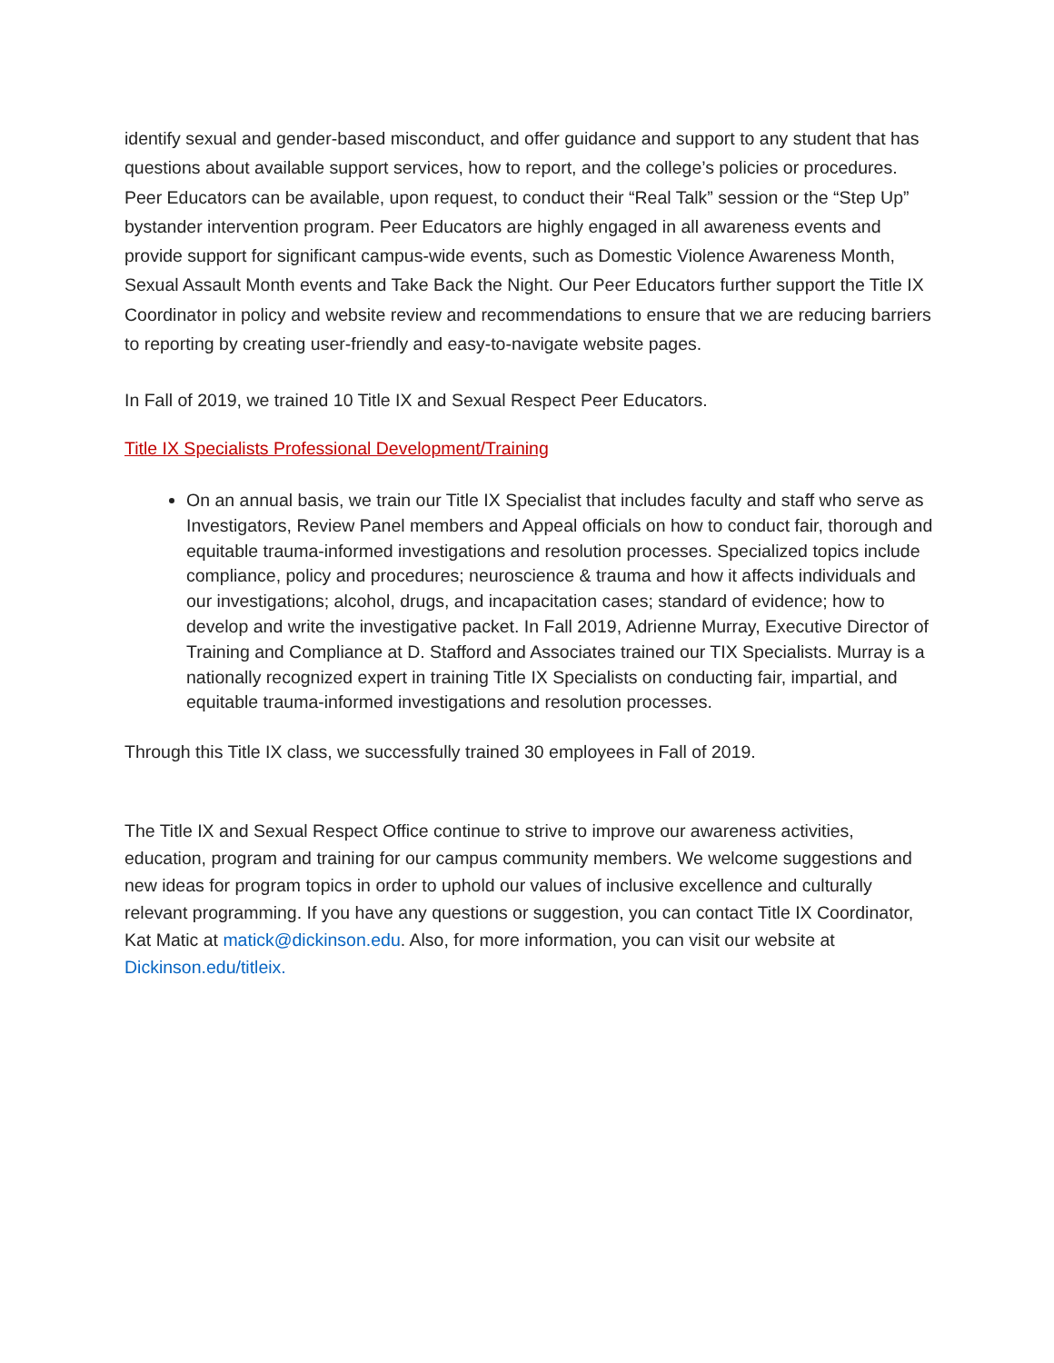identify sexual and gender-based misconduct, and offer guidance and support to any student that has questions about available support services, how to report, and the college’s policies or procedures. Peer Educators can be available, upon request, to conduct their “Real Talk” session or the “Step Up” bystander intervention program. Peer Educators are highly engaged in all awareness events and provide support for significant campus-wide events, such as Domestic Violence Awareness Month, Sexual Assault Month events and Take Back the Night. Our Peer Educators further support the Title IX Coordinator in policy and website review and recommendations to ensure that we are reducing barriers to reporting by creating user-friendly and easy-to-navigate website pages.
In Fall of 2019, we trained 10 Title IX and Sexual Respect Peer Educators.
Title IX Specialists Professional Development/Training
On an annual basis, we train our Title IX Specialist that includes faculty and staff who serve as Investigators, Review Panel members and Appeal officials on how to conduct fair, thorough and equitable trauma-informed investigations and resolution processes. Specialized topics include compliance, policy and procedures; neuroscience & trauma and how it affects individuals and our investigations; alcohol, drugs, and incapacitation cases; standard of evidence; how to develop and write the investigative packet. In Fall 2019, Adrienne Murray, Executive Director of Training and Compliance at D. Stafford and Associates trained our TIX Specialists. Murray is a nationally recognized expert in training Title IX Specialists on conducting fair, impartial, and equitable trauma-informed investigations and resolution processes.
Through this Title IX class, we successfully trained 30 employees in Fall of 2019.
The Title IX and Sexual Respect Office continue to strive to improve our awareness activities, education, program and training for our campus community members. We welcome suggestions and new ideas for program topics in order to uphold our values of inclusive excellence and culturally relevant programming. If you have any questions or suggestion, you can contact Title IX Coordinator, Kat Matic at matick@dickinson.edu. Also, for more information, you can visit our website at Dickinson.edu/titleix.